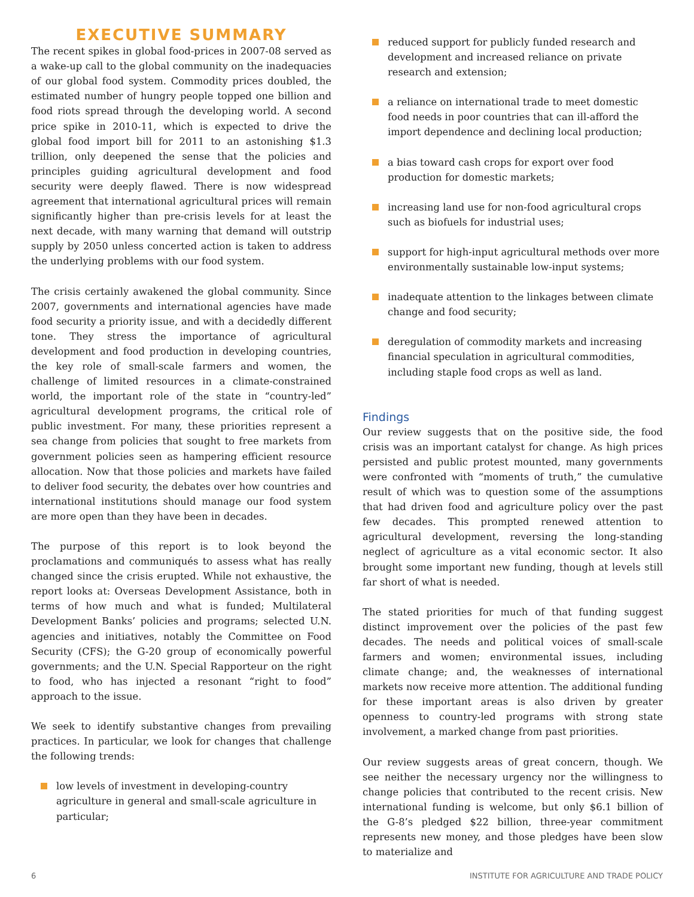EXECUTIVE SUMMARY
The recent spikes in global food-prices in 2007-08 served as a wake-up call to the global community on the inadequacies of our global food system. Commodity prices doubled, the estimated number of hungry people topped one billion and food riots spread through the developing world. A second price spike in 2010-11, which is expected to drive the global food import bill for 2011 to an astonishing $1.3 trillion, only deepened the sense that the policies and principles guiding agricultural development and food security were deeply flawed. There is now widespread agreement that international agricultural prices will remain significantly higher than pre-crisis levels for at least the next decade, with many warning that demand will outstrip supply by 2050 unless concerted action is taken to address the underlying problems with our food system.
The crisis certainly awakened the global community. Since 2007, governments and international agencies have made food security a priority issue, and with a decidedly different tone. They stress the importance of agricultural development and food production in developing countries, the key role of small-scale farmers and women, the challenge of limited resources in a climate-constrained world, the important role of the state in “country-led” agricultural development programs, the critical role of public investment. For many, these priorities represent a sea change from policies that sought to free markets from government policies seen as hampering efficient resource allocation. Now that those policies and markets have failed to deliver food security, the debates over how countries and international institutions should manage our food system are more open than they have been in decades.
The purpose of this report is to look beyond the proclamations and communiqués to assess what has really changed since the crisis erupted. While not exhaustive, the report looks at: Overseas Development Assistance, both in terms of how much and what is funded; Multilateral Development Banks’ policies and programs; selected U.N. agencies and initiatives, notably the Committee on Food Security (CFS); the G-20 group of economically powerful governments; and the U.N. Special Rapporteur on the right to food, who has injected a resonant “right to food” approach to the issue.
We seek to identify substantive changes from prevailing practices. In particular, we look for changes that challenge the following trends:
low levels of investment in developing-country agriculture in general and small-scale agriculture in particular;
reduced support for publicly funded research and development and increased reliance on private research and extension;
a reliance on international trade to meet domestic food needs in poor countries that can ill-afford the import dependence and declining local production;
a bias toward cash crops for export over food production for domestic markets;
increasing land use for non-food agricultural crops such as biofuels for industrial uses;
support for high-input agricultural methods over more environmentally sustainable low-input systems;
inadequate attention to the linkages between climate change and food security;
deregulation of commodity markets and increasing financial speculation in agricultural commodities, including staple food crops as well as land.
Findings
Our review suggests that on the positive side, the food crisis was an important catalyst for change. As high prices persisted and public protest mounted, many governments were confronted with “moments of truth,” the cumulative result of which was to question some of the assumptions that had driven food and agriculture policy over the past few decades. This prompted renewed attention to agricultural development, reversing the long-standing neglect of agriculture as a vital economic sector. It also brought some important new funding, though at levels still far short of what is needed.
The stated priorities for much of that funding suggest distinct improvement over the policies of the past few decades. The needs and political voices of small-scale farmers and women; environmental issues, including climate change; and, the weaknesses of international markets now receive more attention. The additional funding for these important areas is also driven by greater openness to country-led programs with strong state involvement, a marked change from past priorities.
Our review suggests areas of great concern, though. We see neither the necessary urgency nor the willingness to change policies that contributed to the recent crisis. New international funding is welcome, but only $6.1 billion of the G-8’s pledged $22 billion, three-year commitment represents new money, and those pledges have been slow to materialize and
6 INSTITUTE FOR AGRICULTURE AND TRADE POLICY